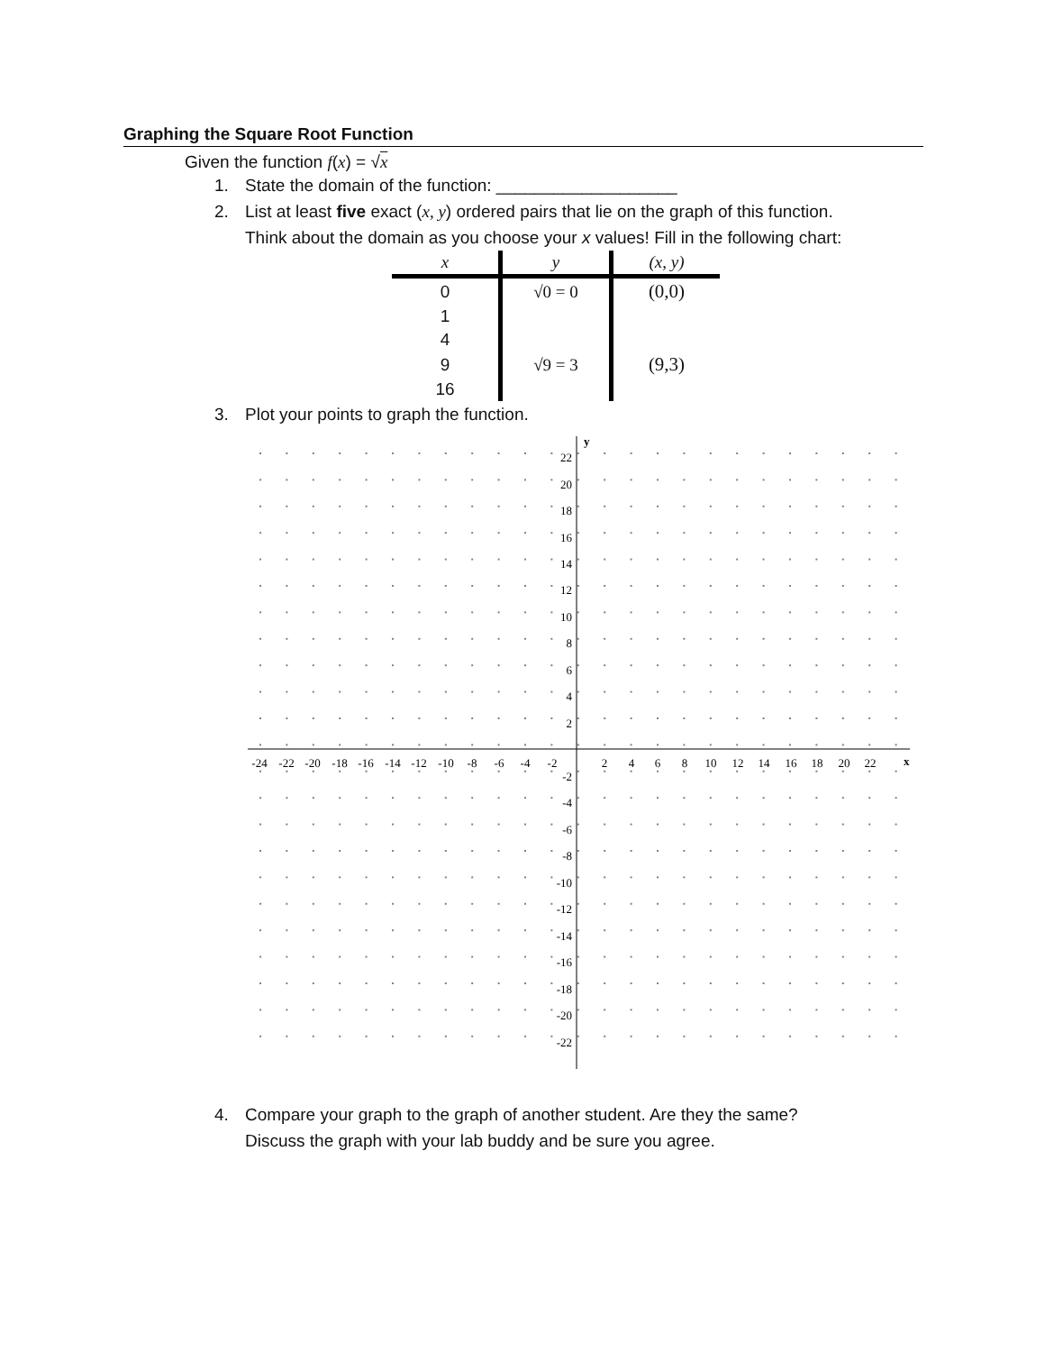Graphing the Square Root Function
Given the function f(x) = √x
1. State the domain of the function: ___________________
2. List at least five exact (x, y) ordered pairs that lie on the graph of this function.
Think about the domain as you choose your x values! Fill in the following chart:
| x | y | (x, y) |
| --- | --- | --- |
| 0 | √0 = 0 | (0,0) |
| 1 | | |
| 4 | | |
| 9 | √9 = 3 | (9,3) |
| 16 | | |
3. Plot your points to graph the function.
y
x
22
20
18
16
14
12
10
8
6
4
2
-2
-4
-6
-8
-10
-12
-14
-16
-18
-20
-22
-24
-22
-20
-18
-16
-14
-12
-10
-8
-6
-4
-2
2
4
6
8
10
12
14
16
18
20
22
4. Compare your graph to the graph of another student. Are they the same?
Discuss the graph with your lab buddy and be sure you agree.